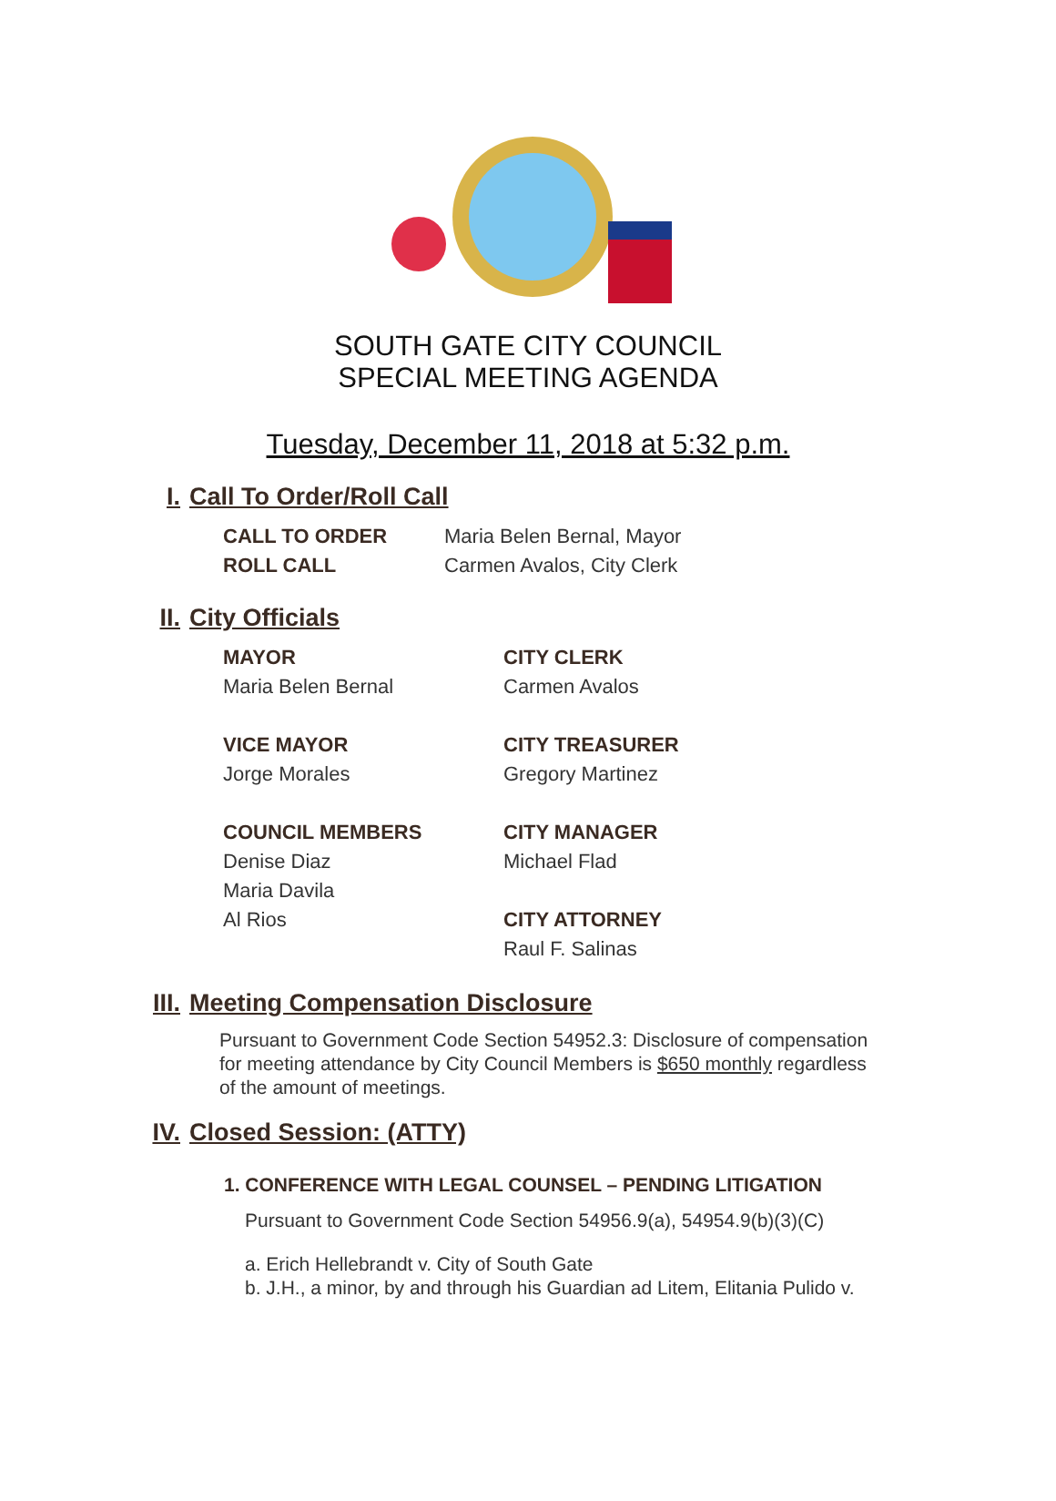SOUTH GATE CITY COUNCIL
SPECIAL MEETING AGENDA
Tuesday, December 11, 2018 at 5:32 p.m.
I. Call To Order/Roll Call
CALL TO ORDER Maria Belen Bernal, Mayor
ROLL CALL Carmen Avalos, City Clerk
II. City Officials
MAYOR
Maria Belen Bernal
VICE MAYOR
Jorge Morales
COUNCIL MEMBERS
Denise Diaz
Maria Davila
Al Rios
CITY CLERK
Carmen Avalos
CITY TREASURER
Gregory Martinez
CITY MANAGER
Michael Flad
CITY ATTORNEY
Raul F. Salinas
III. Meeting Compensation Disclosure
Pursuant to Government Code Section 54952.3: Disclosure of compensation for meeting attendance by City Council Members is $650 monthly regardless of the amount of meetings.
IV. Closed Session: (ATTY)
1. CONFERENCE WITH LEGAL COUNSEL – PENDING LITIGATION
Pursuant to Government Code Section 54956.9(a), 54954.9(b)(3)(C)
a. Erich Hellebrandt v. City of South Gate
b. J.H., a minor, by and through his Guardian ad Litem, Elitania Pulido v.